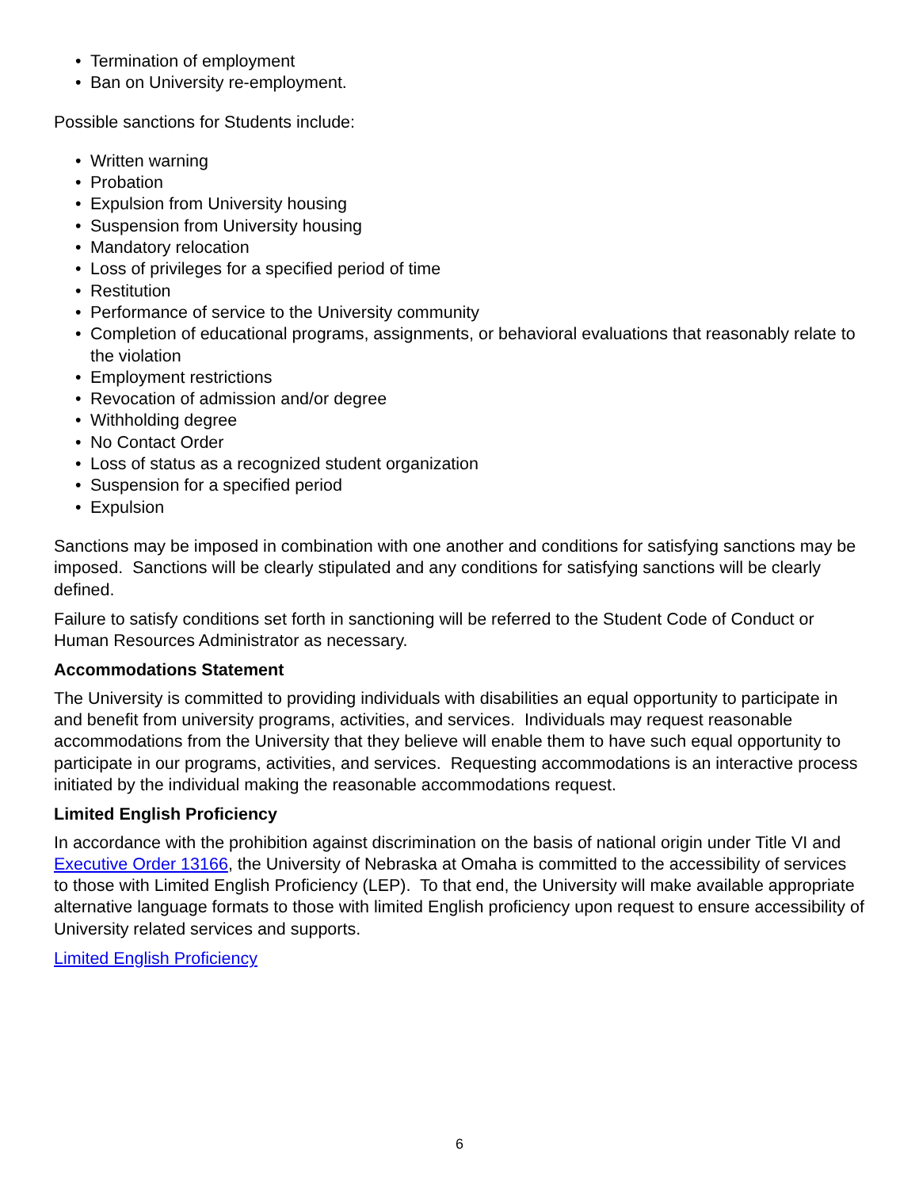• Termination of employment
• Ban on University re-employment.
Possible sanctions for Students include:
• Written warning
• Probation
• Expulsion from University housing
• Suspension from University housing
• Mandatory relocation
• Loss of privileges for a specified period of time
• Restitution
• Performance of service to the University community
• Completion of educational programs, assignments, or behavioral evaluations that reasonably relate to the violation
• Employment restrictions
• Revocation of admission and/or degree
• Withholding degree
• No Contact Order
• Loss of status as a recognized student organization
• Suspension for a specified period
• Expulsion
Sanctions may be imposed in combination with one another and conditions for satisfying sanctions may be imposed. Sanctions will be clearly stipulated and any conditions for satisfying sanctions will be clearly defined.
Failure to satisfy conditions set forth in sanctioning will be referred to the Student Code of Conduct or Human Resources Administrator as necessary.
Accommodations Statement
The University is committed to providing individuals with disabilities an equal opportunity to participate in and benefit from university programs, activities, and services. Individuals may request reasonable accommodations from the University that they believe will enable them to have such equal opportunity to participate in our programs, activities, and services. Requesting accommodations is an interactive process initiated by the individual making the reasonable accommodations request.
Limited English Proficiency
In accordance with the prohibition against discrimination on the basis of national origin under Title VI and Executive Order 13166, the University of Nebraska at Omaha is committed to the accessibility of services to those with Limited English Proficiency (LEP). To that end, the University will make available appropriate alternative language formats to those with limited English proficiency upon request to ensure accessibility of University related services and supports.
Limited English Proficiency
6